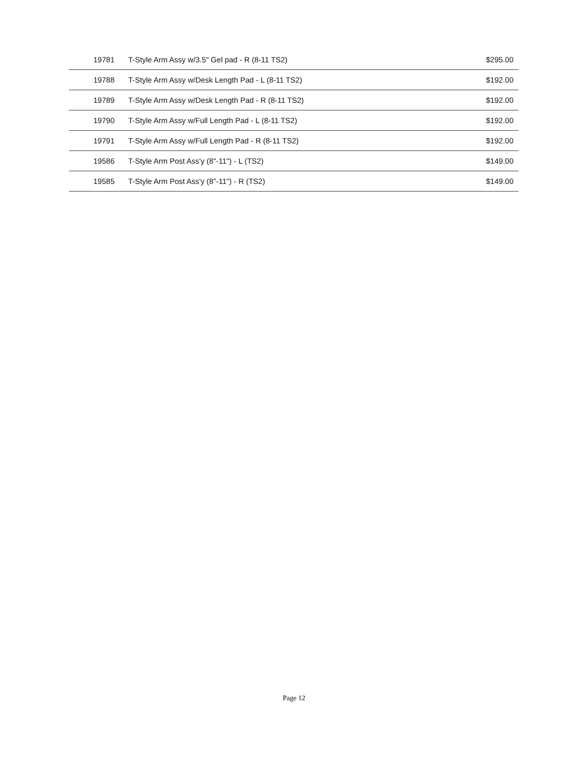| 19781 | T-Style Arm Assy w/3.5" Gel pad - R (8-11 TS2) | $295.00 |
| 19788 | T-Style Arm Assy w/Desk Length Pad - L (8-11 TS2) | $192.00 |
| 19789 | T-Style Arm Assy w/Desk Length Pad - R (8-11 TS2) | $192.00 |
| 19790 | T-Style Arm Assy w/Full Length Pad - L (8-11 TS2) | $192.00 |
| 19791 | T-Style Arm Assy w/Full Length Pad - R (8-11 TS2) | $192.00 |
| 19586 | T-Style Arm Post Ass'y (8"-11") - L (TS2) | $149.00 |
| 19585 | T-Style Arm Post Ass'y (8"-11") - R (TS2) | $149.00 |
Page 12